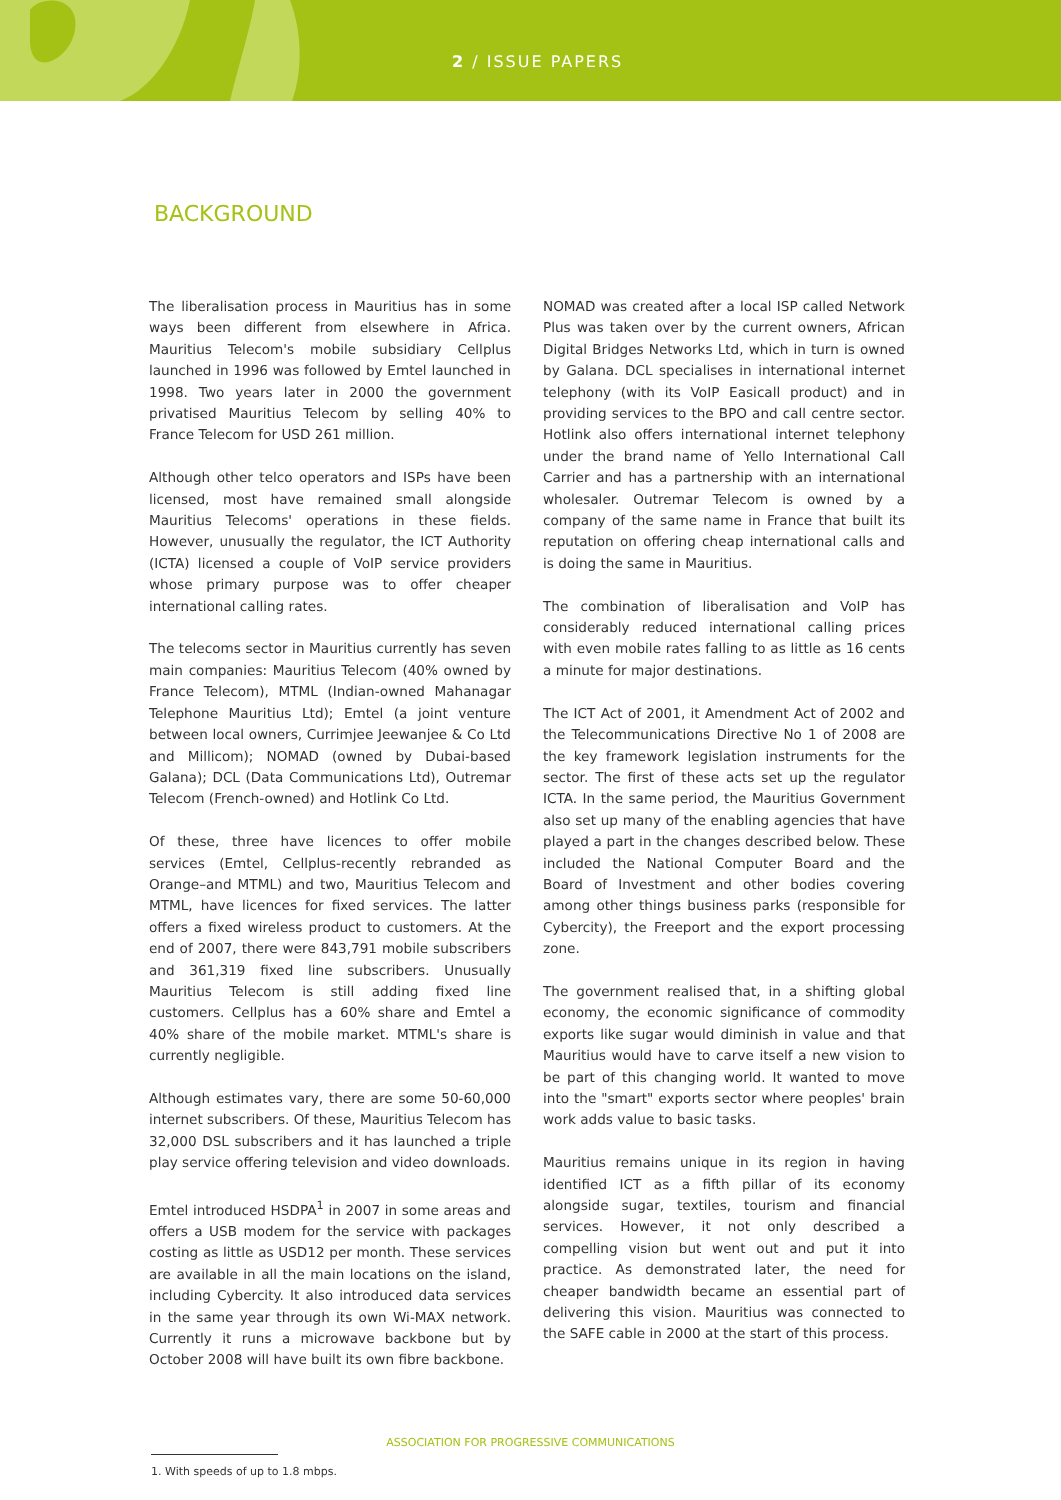2 / ISSUE PAPERS
BACKGROUND
The liberalisation process in Mauritius has in some ways been different from elsewhere in Africa. Mauritius Telecom's mobile subsidiary Cellplus launched in 1996 was followed by Emtel launched in 1998. Two years later in 2000 the government privatised Mauritius Telecom by selling 40% to France Telecom for USD 261 million.
Although other telco operators and ISPs have been licensed, most have remained small alongside Mauritius Telecoms' operations in these fields. However, unusually the regulator, the ICT Authority (ICTA) licensed a couple of VoIP service providers whose primary purpose was to offer cheaper international calling rates.
The telecoms sector in Mauritius currently has seven main companies: Mauritius Telecom (40% owned by France Telecom), MTML (Indian-owned Mahanagar Telephone Mauritius Ltd); Emtel (a joint venture between local owners, Currimjee Jeewanjee & Co Ltd and Millicom); NOMAD (owned by Dubai-based Galana); DCL (Data Communications Ltd), Outremar Telecom (French-owned) and Hotlink Co Ltd.
Of these, three have licences to offer mobile services (Emtel, Cellplus-recently rebranded as Orange–and MTML) and two, Mauritius Telecom and MTML, have licences for fixed services. The latter offers a fixed wireless product to customers. At the end of 2007, there were 843,791 mobile subscribers and 361,319 fixed line subscribers. Unusually Mauritius Telecom is still adding fixed line customers. Cellplus has a 60% share and Emtel a 40% share of the mobile market. MTML's share is currently negligible.
Although estimates vary, there are some 50-60,000 internet subscribers. Of these, Mauritius Telecom has 32,000 DSL subscribers and it has launched a triple play service offering television and video downloads.
Emtel introduced HSDPA<sup>1</sup> in 2007 in some areas and offers a USB modem for the service with packages costing as little as USD12 per month. These services are available in all the main locations on the island, including Cybercity. It also introduced data services in the same year through its own Wi-MAX network. Currently it runs a microwave backbone but by October 2008 will have built its own fibre backbone.
NOMAD was created after a local ISP called Network Plus was taken over by the current owners, African Digital Bridges Networks Ltd, which in turn is owned by Galana. DCL specialises in international internet telephony (with its VoIP Easicall product) and in providing services to the BPO and call centre sector. Hotlink also offers international internet telephony under the brand name of Yello International Call Carrier and has a partnership with an international wholesaler. Outremar Telecom is owned by a company of the same name in France that built its reputation on offering cheap international calls and is doing the same in Mauritius.
The combination of liberalisation and VoIP has considerably reduced international calling prices with even mobile rates falling to as little as 16 cents a minute for major destinations.
The ICT Act of 2001, it Amendment Act of 2002 and the Telecommunications Directive No 1 of 2008 are the key framework legislation instruments for the sector. The first of these acts set up the regulator ICTA. In the same period, the Mauritius Government also set up many of the enabling agencies that have played a part in the changes described below. These included the National Computer Board and the Board of Investment and other bodies covering among other things business parks (responsible for Cybercity), the Freeport and the export processing zone.
The government realised that, in a shifting global economy, the economic significance of commodity exports like sugar would diminish in value and that Mauritius would have to carve itself a new vision to be part of this changing world. It wanted to move into the "smart" exports sector where peoples' brain work adds value to basic tasks.
Mauritius remains unique in its region in having identified ICT as a fifth pillar of its economy alongside sugar, textiles, tourism and financial services. However, it not only described a compelling vision but went out and put it into practice. As demonstrated later, the need for cheaper bandwidth became an essential part of delivering this vision. Mauritius was connected to the SAFE cable in 2000 at the start of this process.
1. With speeds of up to 1.8 mbps.
ASSOCIATION FOR PROGRESSIVE COMMUNICATIONS